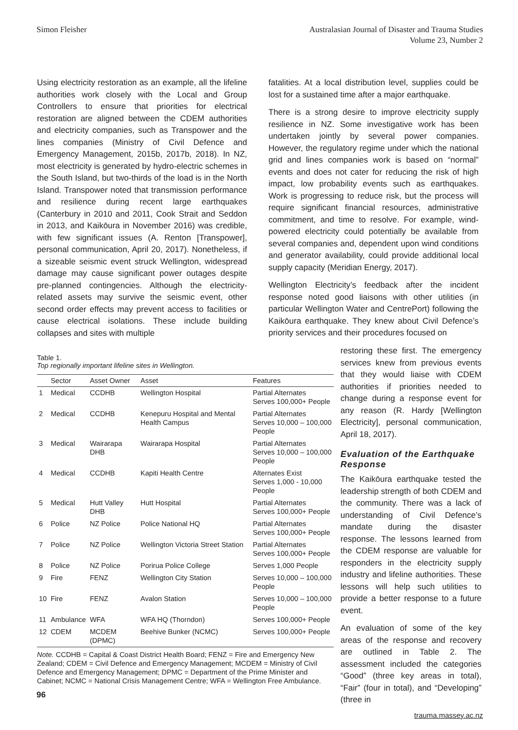Simon Fleisher Australasian Journal of Disaster and Trauma Studies
Volume 23, Number 2
Using electricity restoration as an example, all the lifeline authorities work closely with the Local and Group Controllers to ensure that priorities for electrical restoration are aligned between the CDEM authorities and electricity companies, such as Transpower and the lines companies (Ministry of Civil Defence and Emergency Management, 2015b, 2017b, 2018). In NZ, most electricity is generated by hydro-electric schemes in the South Island, but two-thirds of the load is in the North Island. Transpower noted that transmission performance and resilience during recent large earthquakes (Canterbury in 2010 and 2011, Cook Strait and Seddon in 2013, and Kaikōura in November 2016) was credible, with few significant issues (A. Renton [Transpower], personal communication, April 20, 2017). Nonetheless, if a sizeable seismic event struck Wellington, widespread damage may cause significant power outages despite pre-planned contingencies. Although the electricity-related assets may survive the seismic event, other second order effects may prevent access to facilities or cause electrical isolations. These include building collapses and sites with multiple
fatalities. At a local distribution level, supplies could be lost for a sustained time after a major earthquake.
There is a strong desire to improve electricity supply resilience in NZ. Some investigative work has been undertaken jointly by several power companies. However, the regulatory regime under which the national grid and lines companies work is based on “normal” events and does not cater for reducing the risk of high impact, low probability events such as earthquakes. Work is progressing to reduce risk, but the process will require significant financial resources, administrative commitment, and time to resolve. For example, wind-powered electricity could potentially be available from several companies and, dependent upon wind conditions and generator availability, could provide additional local supply capacity (Meridian Energy, 2017).
Wellington Electricity’s feedback after the incident response noted good liaisons with other utilities (in particular Wellington Water and CentrePort) following the Kaikōura earthquake. They knew about Civil Defence’s priority services and their procedures focused on
Table 1.
Top regionally important lifeline sites in Wellington.
| | Sector | Asset Owner | Asset | Features |
| --- | --- | --- | --- | --- |
| 1 | Medical | CCDHB | Wellington Hospital | Partial Alternates Serves 100,000+ People |
| 2 | Medical | CCDHB | Kenepuru Hospital and Mental Health Campus | Partial Alternates Serves 10,000 – 100,000 People |
| 3 | Medical | Wairarapa DHB | Wairarapa Hospital | Partial Alternates Serves 10,000 – 100,000 People |
| 4 | Medical | CCDHB | Kapiti Health Centre | Alternates Exist Serves 1,000 - 10,000 People |
| 5 | Medical | Hutt Valley DHB | Hutt Hospital | Partial Alternates Serves 100,000+ People |
| 6 | Police | NZ Police | Police National HQ | Partial Alternates Serves 100,000+ People |
| 7 | Police | NZ Police | Wellington Victoria Street Station | Partial Alternates Serves 100,000+ People |
| 8 | Police | NZ Police | Porirua Police College | Serves 1,000 People |
| 9 | Fire | FENZ | Wellington City Station | Serves 10,000 – 100,000 People |
| 10 | Fire | FENZ | Avalon Station | Serves 10,000 – 100,000 People |
| 11 | Ambulance | WFA | WFA HQ (Thorndon) | Serves 100,000+ People |
| 12 | CDEM | MCDEM (DPMC) | Beehive Bunker (NCMC) | Serves 100,000+ People |
Note. CCDHB = Capital & Coast District Health Board; FENZ = Fire and Emergency New Zealand; CDEM = Civil Defence and Emergency Management; MCDEM = Ministry of Civil Defence and Emergency Management; DPMC = Department of the Prime Minister and Cabinet; NCMC = National Crisis Management Centre; WFA = Wellington Free Ambulance.
restoring these first. The emergency services knew from previous events that they would liaise with CDEM authorities if priorities needed to change during a response event for any reason (R. Hardy [Wellington Electricity], personal communication, April 18, 2017).
Evaluation of the Earthquake Response
The Kaikōura earthquake tested the leadership strength of both CDEM and the community. There was a lack of understanding of Civil Defence’s mandate during the disaster response. The lessons learned from the CDEM response are valuable for responders in the electricity supply industry and lifeline authorities. These lessons will help such utilities to provide a better response to a future event.
An evaluation of some of the key areas of the response and recovery are outlined in Table 2. The assessment included the categories “Good” (three key areas in total), “Fair” (four in total), and “Developing” (three in
96
trauma.massey.ac.nz